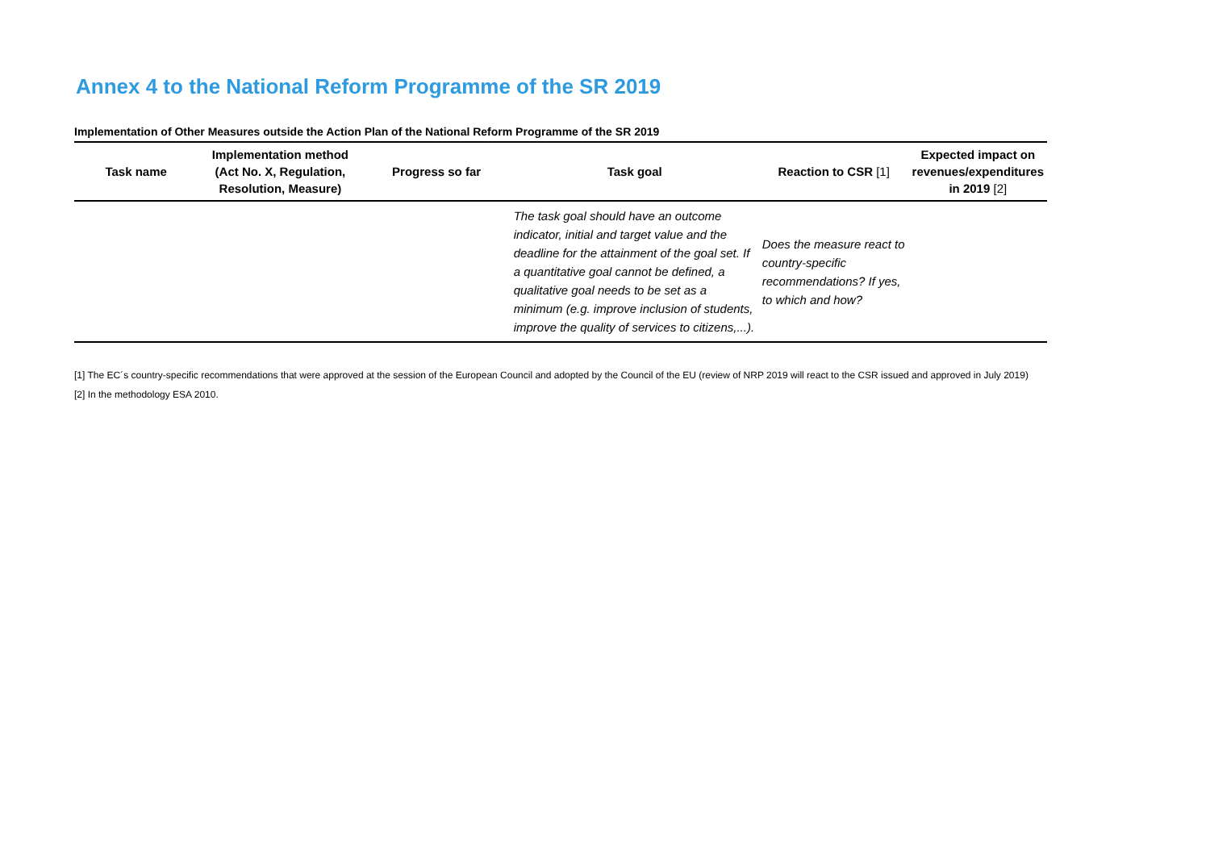Annex 4 to the National Reform Programme of the SR 2019
Implementation of Other Measures outside the Action Plan of the National Reform Programme of the SR 2019
| Task name | Implementation method (Act No. X, Regulation, Resolution, Measure) | Progress so far | Task goal | Reaction to CSR [1] | Expected impact on revenues/expenditures in 2019 [2] |
| --- | --- | --- | --- | --- | --- |
| | | | The task goal should have an outcome indicator, initial and target value and the deadline for the attainment of the goal set. If a quantitative goal cannot be defined, a qualitative goal needs to be set as a minimum (e.g. improve inclusion of students, improve the quality of services to citizens,...). | Does the measure react to country-specific recommendations? If yes, to which and how? | |
[1] The EC´s country-specific recommendations that were approved at the session of the European Council and adopted by the Council of the EU (review of NRP 2019 will react to the CSR issued and approved in July 2019)
[2] In the methodology ESA 2010.